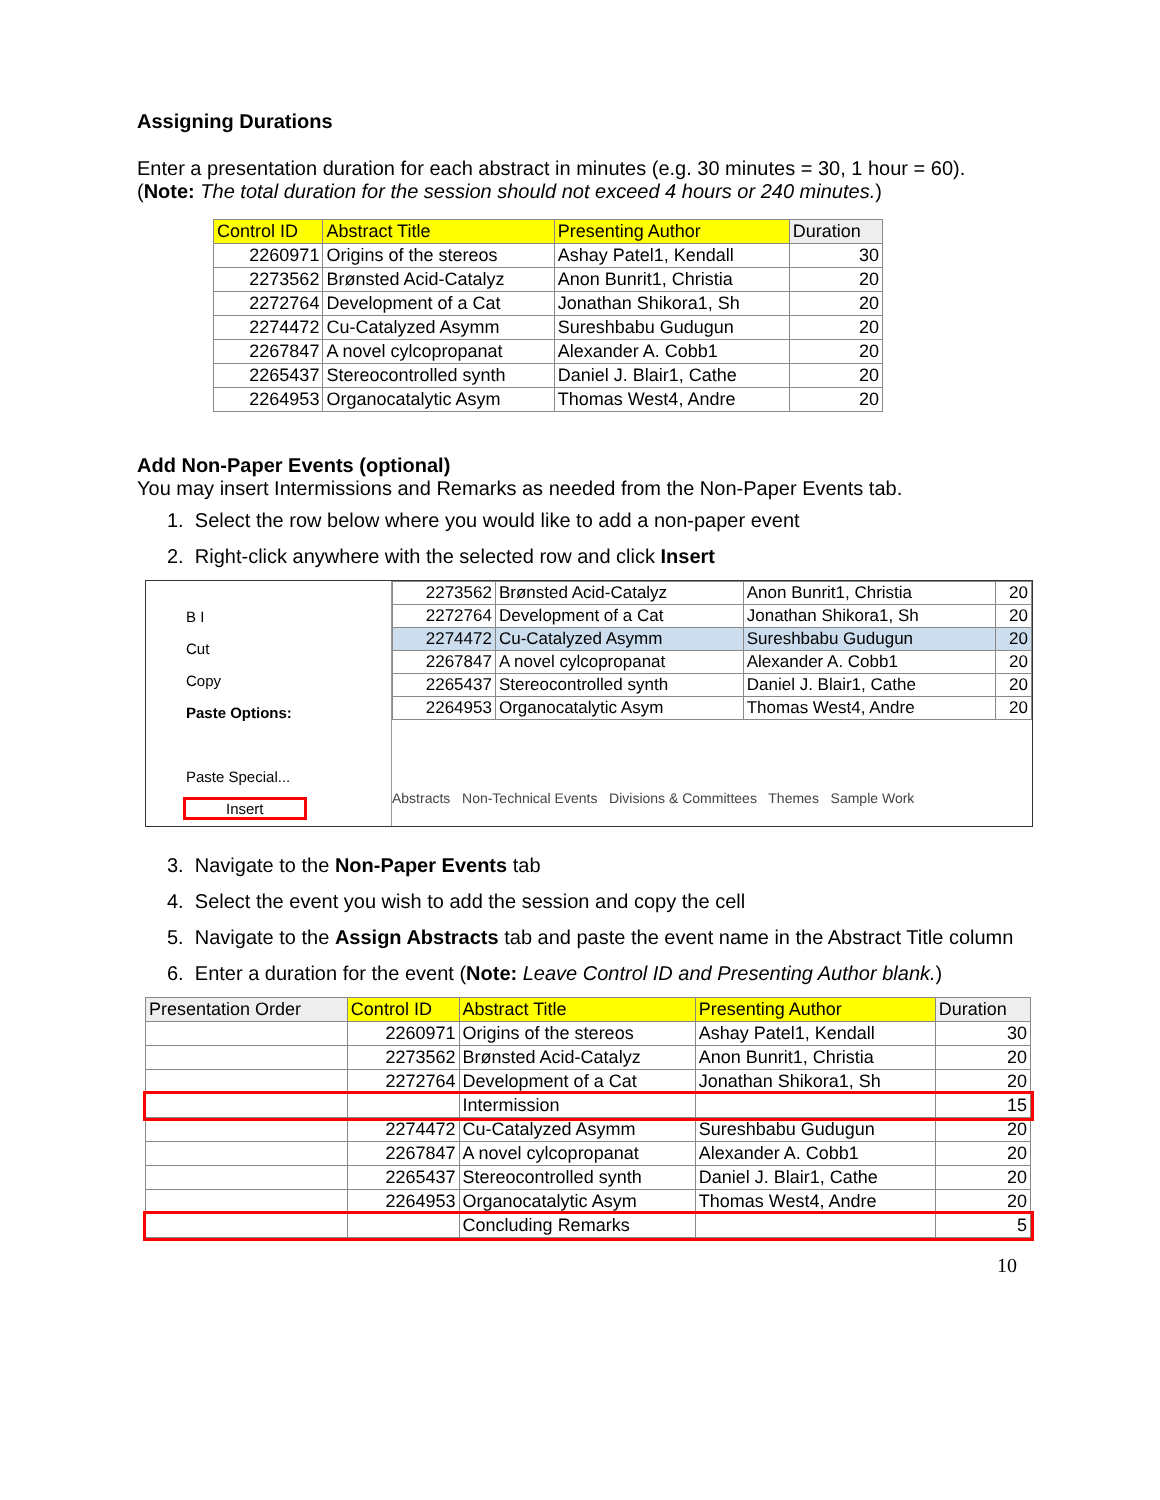Assigning Durations
Enter a presentation duration for each abstract in minutes (e.g. 30 minutes = 30, 1 hour = 60).
(Note: The total duration for the session should not exceed 4 hours or 240 minutes.)
| Control ID | Abstract Title | Presenting Author | Duration |
| --- | --- | --- | --- |
| 2260971 | Origins of the stereos | Ashay Patel1, Kendall | 30 |
| 2273562 | Brønsted Acid-Catalyz | Anon Bunrit1, Christia | 20 |
| 2272764 | Development of a Cat | Jonathan Shikora1, Sh | 20 |
| 2274472 | Cu-Catalyzed Asymm | Sureshbabu Gudugun | 20 |
| 2267847 | A novel cylcopropanat | Alexander A. Cobb1 | 20 |
| 2265437 | Stereocontrolled synth | Daniel J. Blair1, Cathe | 20 |
| 2264953 | Organocatalytic Asym | Thomas West4, Andre | 20 |
Add Non-Paper Events (optional)
You may insert Intermissions and Remarks as needed from the Non-Paper Events tab.
1. Select the row below where you would like to add a non-paper event
2. Right-click anywhere with the selected row and click Insert
B I
Cut
Copy
Paste Options:
Paste Special...
Insert
| 2273562 | Brønsted Acid-Catalyz | Anon Bunrit1, Christia | 20 |
| 2272764 | Development of a Cat | Jonathan Shikora1, Sh | 20 |
| 2274472 | Cu-Catalyzed Asymm | Sureshbabu Gudugun | 20 |
| 2267847 | A novel cylcopropanat | Alexander A. Cobb1 | 20 |
| 2265437 | Stereocontrolled synth | Daniel J. Blair1, Cathe | 20 |
| 2264953 | Organocatalytic Asym | Thomas West4, Andre | 20 |
Abstracts Non-Technical Events Divisions & Committees Themes Sample Work
3. Navigate to the Non-Paper Events tab
4. Select the event you wish to add the session and copy the cell
5. Navigate to the Assign Abstracts tab and paste the event name in the Abstract Title column
6. Enter a duration for the event (Note: Leave Control ID and Presenting Author blank.)
| Presentation Order | Control ID | Abstract Title | Presenting Author | Duration |
| --- | --- | --- | --- | --- |
| | 2260971 | Origins of the stereos | Ashay Patel1, Kendall | 30 |
| | 2273562 | Brønsted Acid-Catalyz | Anon Bunrit1, Christia | 20 |
| | 2272764 | Development of a Cat | Jonathan Shikora1, Sh | 20 |
| | | Intermission | | 15 |
| | 2274472 | Cu-Catalyzed Asymm | Sureshbabu Gudugun | 20 |
| | 2267847 | A novel cylcopropanat | Alexander A. Cobb1 | 20 |
| | 2265437 | Stereocontrolled synth | Daniel J. Blair1, Cathe | 20 |
| | 2264953 | Organocatalytic Asym | Thomas West4, Andre | 20 |
| | | Concluding Remarks | | 5 |
10